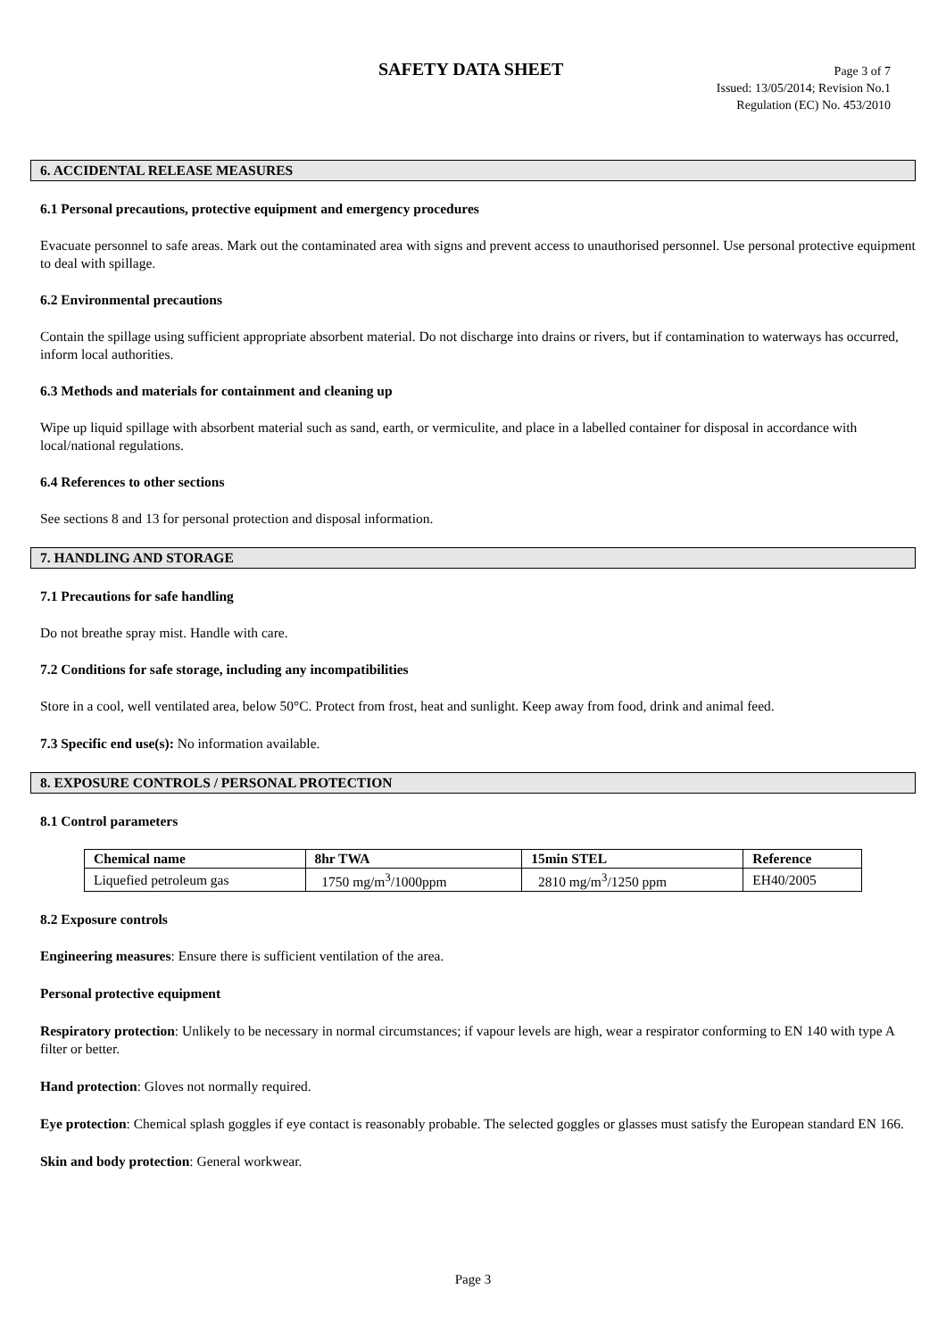SAFETY DATA SHEET
Page 3 of 7
Issued: 13/05/2014; Revision No.1
Regulation (EC) No. 453/2010
6. ACCIDENTAL RELEASE MEASURES
6.1 Personal precautions, protective equipment and emergency procedures
Evacuate personnel to safe areas. Mark out the contaminated area with signs and prevent access to unauthorised personnel. Use personal protective equipment to deal with spillage.
6.2 Environmental precautions
Contain the spillage using sufficient appropriate absorbent material. Do not discharge into drains or rivers, but if contamination to waterways has occurred, inform local authorities.
6.3 Methods and materials for containment and cleaning up
Wipe up liquid spillage with absorbent material such as sand, earth, or vermiculite, and place in a labelled container for disposal in accordance with local/national regulations.
6.4 References to other sections
See sections 8 and 13 for personal protection and disposal information.
7. HANDLING AND STORAGE
7.1 Precautions for safe handling
Do not breathe spray mist. Handle with care.
7.2 Conditions for safe storage, including any incompatibilities
Store in a cool, well ventilated area, below 50°C. Protect from frost, heat and sunlight. Keep away from food, drink and animal feed.
7.3 Specific end use(s): No information available.
8. EXPOSURE CONTROLS / PERSONAL PROTECTION
8.1 Control parameters
| Chemical name | 8hr TWA | 15min STEL | Reference |
| --- | --- | --- | --- |
| Liquefied petroleum gas | 1750 mg/m<sup>3</sup>/1000ppm | 2810 mg/m<sup>3</sup>/1250 ppm | EH40/2005 |
8.2 Exposure controls
Engineering measures: Ensure there is sufficient ventilation of the area.
Personal protective equipment
Respiratory protection: Unlikely to be necessary in normal circumstances; if vapour levels are high, wear a respirator conforming to EN 140 with type A filter or better.
Hand protection: Gloves not normally required.
Eye protection: Chemical splash goggles if eye contact is reasonably probable. The selected goggles or glasses must satisfy the European standard EN 166.
Skin and body protection: General workwear.
Page 3